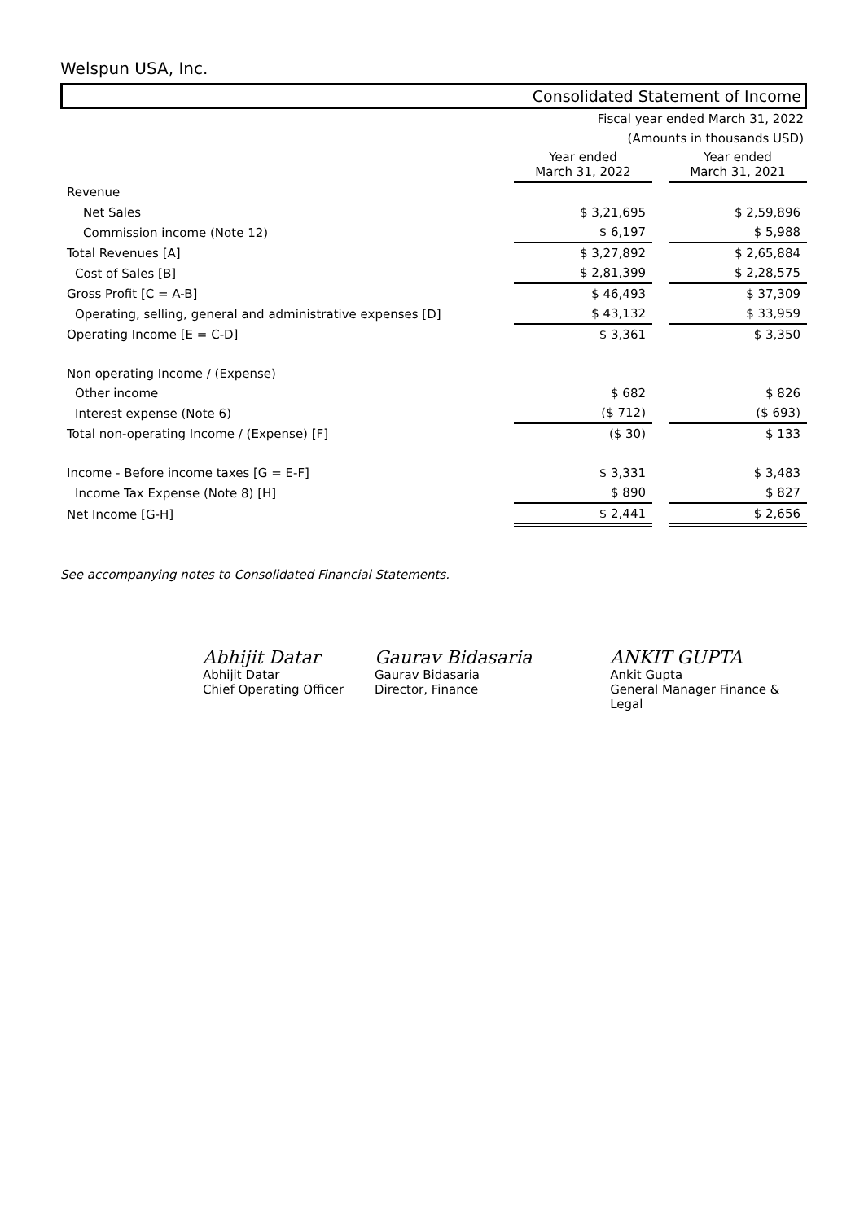Welspun USA, Inc.
Consolidated Statement of Income
Fiscal year ended March 31, 2022
(Amounts in thousands USD)
| | Year ended March 31, 2022 | | Year ended March 31, 2021 |
| Revenue | | | |
| Net Sales | $ 3,21,695 | | $ 2,59,896 |
| Commission income (Note 12) | $ 6,197 | | $ 5,988 |
| Total Revenues [A] | $ 3,27,892 | | $ 2,65,884 |
| Cost of Sales [B] | $ 2,81,399 | | $ 2,28,575 |
| Gross Profit [C = A-B] | $ 46,493 | | $ 37,309 |
| Operating, selling, general and administrative expenses [D] | $ 43,132 | | $ 33,959 |
| Operating Income [E = C-D] | $ 3,361 | | $ 3,350 |
| Non operating Income / (Expense) | | | |
| Other income | $ 682 | | $ 826 |
| Interest expense (Note 6) | ($ 712) | | ($ 693) |
| Total non-operating Income / (Expense) [F] | ($ 30) | | $ 133 |
| Income - Before income taxes [G = E-F] | $ 3,331 | | $ 3,483 |
| Income Tax Expense (Note 8) [H] | $ 890 | | $ 827 |
| Net Income [G-H] | $ 2,441 | | $ 2,656 |
See accompanying notes to Consolidated Financial Statements.
Abhijit Datar
Abhijit Datar
Chief Operating Officer
Gaurav Bidasaria
Gaurav Bidasaria
Director, Finance
ANKIT GUPTA
Ankit Gupta
General Manager Finance & Legal